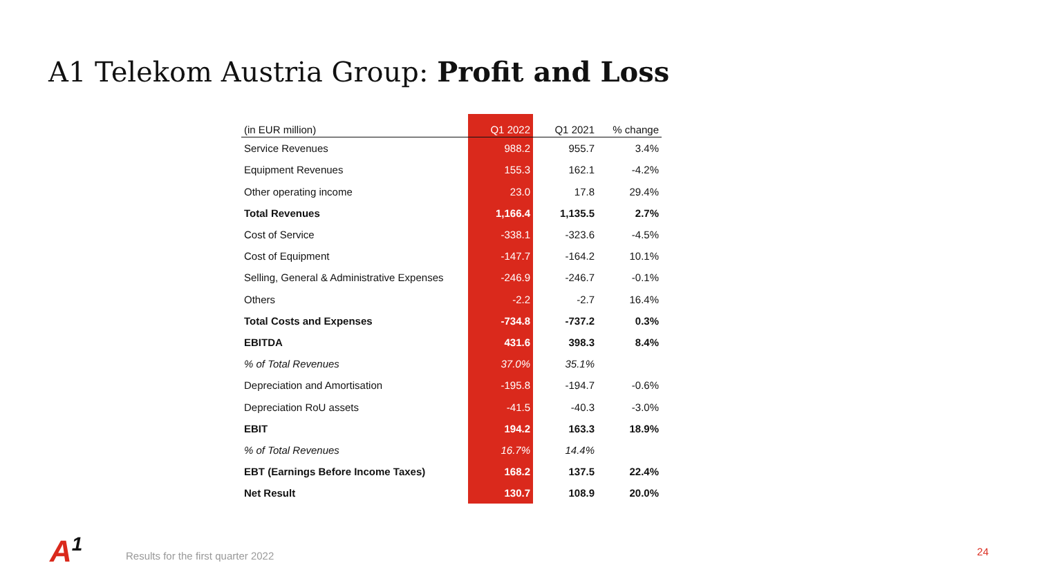A1 Telekom Austria Group: Profit and Loss
| (in EUR million) | Q1 2022 | Q1 2021 | % change |
| --- | --- | --- | --- |
| Service Revenues | 988.2 | 955.7 | 3.4% |
| Equipment Revenues | 155.3 | 162.1 | -4.2% |
| Other operating income | 23.0 | 17.8 | 29.4% |
| Total Revenues | 1,166.4 | 1,135.5 | 2.7% |
| Cost of Service | -338.1 | -323.6 | -4.5% |
| Cost of Equipment | -147.7 | -164.2 | 10.1% |
| Selling, General & Administrative Expenses | -246.9 | -246.7 | -0.1% |
| Others | -2.2 | -2.7 | 16.4% |
| Total Costs and Expenses | -734.8 | -737.2 | 0.3% |
| EBITDA | 431.6 | 398.3 | 8.4% |
| % of Total Revenues | 37.0% | 35.1% | |
| Depreciation and Amortisation | -195.8 | -194.7 | -0.6% |
| Depreciation RoU assets | -41.5 | -40.3 | -3.0% |
| EBIT | 194.2 | 163.3 | 18.9% |
| % of Total Revenues | 16.7% | 14.4% | |
| EBT (Earnings Before Income Taxes) | 168.2 | 137.5 | 22.4% |
| Net Result | 130.7 | 108.9 | 20.0% |
A<sup>1</sup>
Results for the first quarter 2022
24